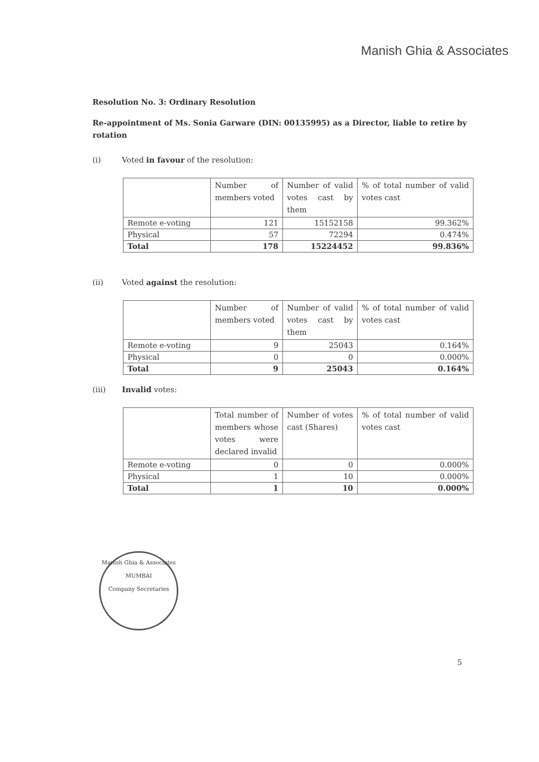Manish Ghia & Associates
Resolution No. 3: Ordinary Resolution
Re-appointment of Ms. Sonia Garware (DIN: 00135995) as a Director, liable to retire by rotation
(i) Voted in favour of the resolution:
| | Number of members voted | Number of valid votes cast by them | % of total number of valid votes cast |
| --- | --- | --- | --- |
| Remote e-voting | 121 | 15152158 | 99.362% |
| Physical | 57 | 72294 | 0.474% |
| Total | 178 | 15224452 | 99.836% |
(ii) Voted against the resolution:
| | Number of members voted | Number of valid votes cast by them | % of total number of valid votes cast |
| --- | --- | --- | --- |
| Remote e-voting | 9 | 25043 | 0.164% |
| Physical | 0 | 0 | 0.000% |
| Total | 9 | 25043 | 0.164% |
(iii) Invalid votes:
| | Total number of members whose votes were declared invalid | Number of votes cast (Shares) | % of total number of valid votes cast |
| --- | --- | --- | --- |
| Remote e-voting | 0 | 0 | 0.000% |
| Physical | 1 | 10 | 0.000% |
| Total | 1 | 10 | 0.000% |
Manish Ghia & Associates
MUMBAI
Company Secretaries
5